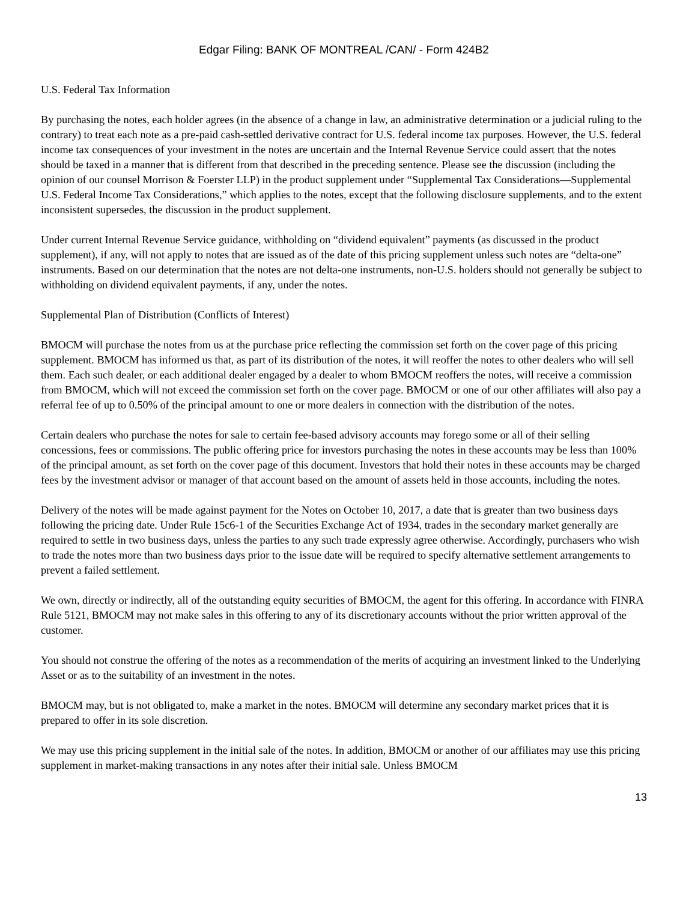Edgar Filing: BANK OF MONTREAL /CAN/ - Form 424B2
U.S. Federal Tax Information
By purchasing the notes, each holder agrees (in the absence of a change in law, an administrative determination or a judicial ruling to the contrary) to treat each note as a pre-paid cash-settled derivative contract for U.S. federal income tax purposes. However, the U.S. federal income tax consequences of your investment in the notes are uncertain and the Internal Revenue Service could assert that the notes should be taxed in a manner that is different from that described in the preceding sentence. Please see the discussion (including the opinion of our counsel Morrison & Foerster LLP) in the product supplement under “Supplemental Tax Considerations—Supplemental U.S. Federal Income Tax Considerations,” which applies to the notes, except that the following disclosure supplements, and to the extent inconsistent supersedes, the discussion in the product supplement.
Under current Internal Revenue Service guidance, withholding on “dividend equivalent” payments (as discussed in the product supplement), if any, will not apply to notes that are issued as of the date of this pricing supplement unless such notes are “delta-one” instruments. Based on our determination that the notes are not delta-one instruments, non-U.S. holders should not generally be subject to withholding on dividend equivalent payments, if any, under the notes.
Supplemental Plan of Distribution (Conflicts of Interest)
BMOCM will purchase the notes from us at the purchase price reflecting the commission set forth on the cover page of this pricing supplement. BMOCM has informed us that, as part of its distribution of the notes, it will reoffer the notes to other dealers who will sell them. Each such dealer, or each additional dealer engaged by a dealer to whom BMOCM reoffers the notes, will receive a commission from BMOCM, which will not exceed the commission set forth on the cover page. BMOCM or one of our other affiliates will also pay a referral fee of up to 0.50% of the principal amount to one or more dealers in connection with the distribution of the notes.
Certain dealers who purchase the notes for sale to certain fee-based advisory accounts may forego some or all of their selling concessions, fees or commissions. The public offering price for investors purchasing the notes in these accounts may be less than 100% of the principal amount, as set forth on the cover page of this document. Investors that hold their notes in these accounts may be charged fees by the investment advisor or manager of that account based on the amount of assets held in those accounts, including the notes.
Delivery of the notes will be made against payment for the Notes on October 10, 2017, a date that is greater than two business days following the pricing date. Under Rule 15c6-1 of the Securities Exchange Act of 1934, trades in the secondary market generally are required to settle in two business days, unless the parties to any such trade expressly agree otherwise. Accordingly, purchasers who wish to trade the notes more than two business days prior to the issue date will be required to specify alternative settlement arrangements to prevent a failed settlement.
We own, directly or indirectly, all of the outstanding equity securities of BMOCM, the agent for this offering. In accordance with FINRA Rule 5121, BMOCM may not make sales in this offering to any of its discretionary accounts without the prior written approval of the customer.
You should not construe the offering of the notes as a recommendation of the merits of acquiring an investment linked to the Underlying Asset or as to the suitability of an investment in the notes.
BMOCM may, but is not obligated to, make a market in the notes. BMOCM will determine any secondary market prices that it is prepared to offer in its sole discretion.
We may use this pricing supplement in the initial sale of the notes. In addition, BMOCM or another of our affiliates may use this pricing supplement in market-making transactions in any notes after their initial sale. Unless BMOCM
13